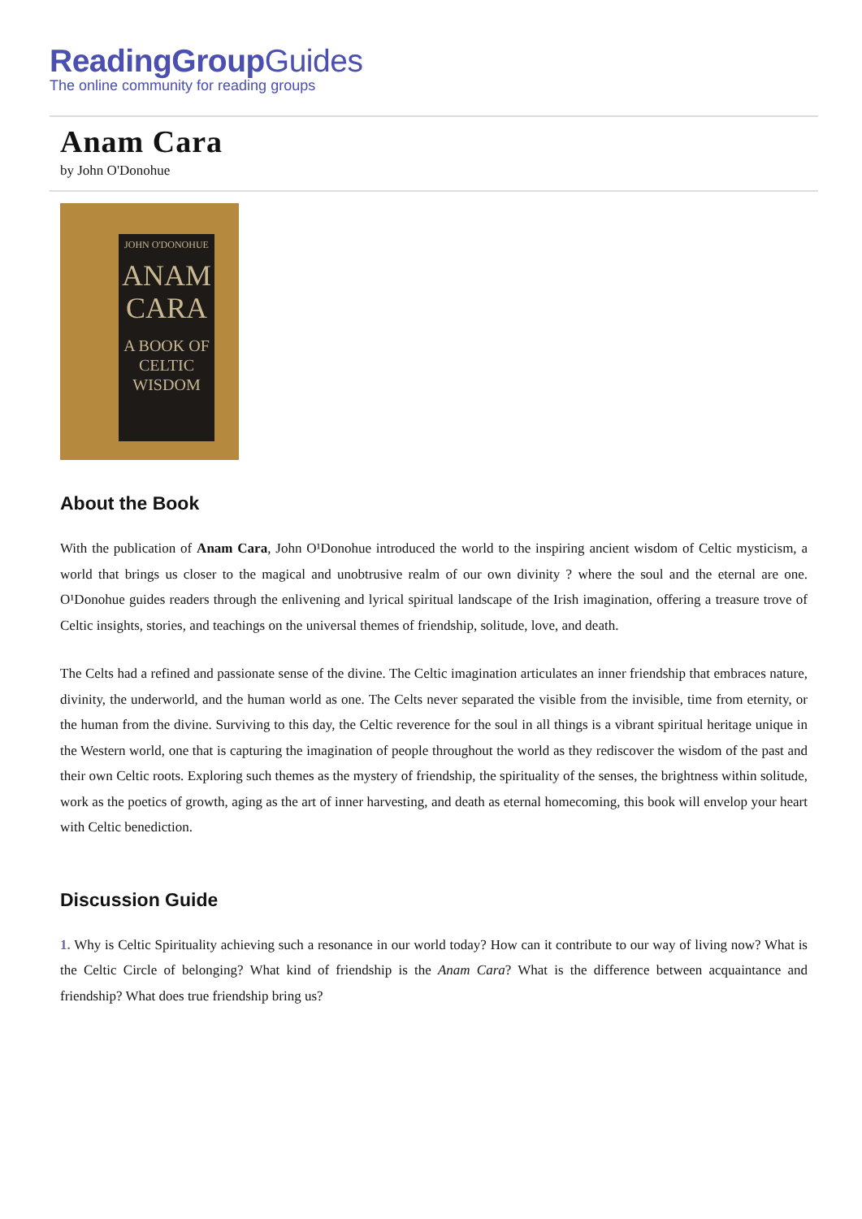ReadingGroupGuides
The online community for reading groups
Anam Cara
by John O'Donohue
JOHN O'DONOHUE
ANAM CARA
A BOOK OF CELTIC WISDOM
About the Book
With the publication of Anam Cara, John O¹Donohue introduced the world to the inspiring ancient wisdom of Celtic mysticism, a world that brings us closer to the magical and unobtrusive realm of our own divinity ? where the soul and the eternal are one. O¹Donohue guides readers through the enlivening and lyrical spiritual landscape of the Irish imagination, offering a treasure trove of Celtic insights, stories, and teachings on the universal themes of friendship, solitude, love, and death.
The Celts had a refined and passionate sense of the divine. The Celtic imagination articulates an inner friendship that embraces nature, divinity, the underworld, and the human world as one. The Celts never separated the visible from the invisible, time from eternity, or the human from the divine. Surviving to this day, the Celtic reverence for the soul in all things is a vibrant spiritual heritage unique in the Western world, one that is capturing the imagination of people throughout the world as they rediscover the wisdom of the past and their own Celtic roots. Exploring such themes as the mystery of friendship, the spirituality of the senses, the brightness within solitude, work as the poetics of growth, aging as the art of inner harvesting, and death as eternal homecoming, this book will envelop your heart with Celtic benediction.
Discussion Guide
1. Why is Celtic Spirituality achieving such a resonance in our world today? How can it contribute to our way of living now? What is the Celtic Circle of belonging? What kind of friendship is the Anam Cara? What is the difference between acquaintance and friendship? What does true friendship bring us?